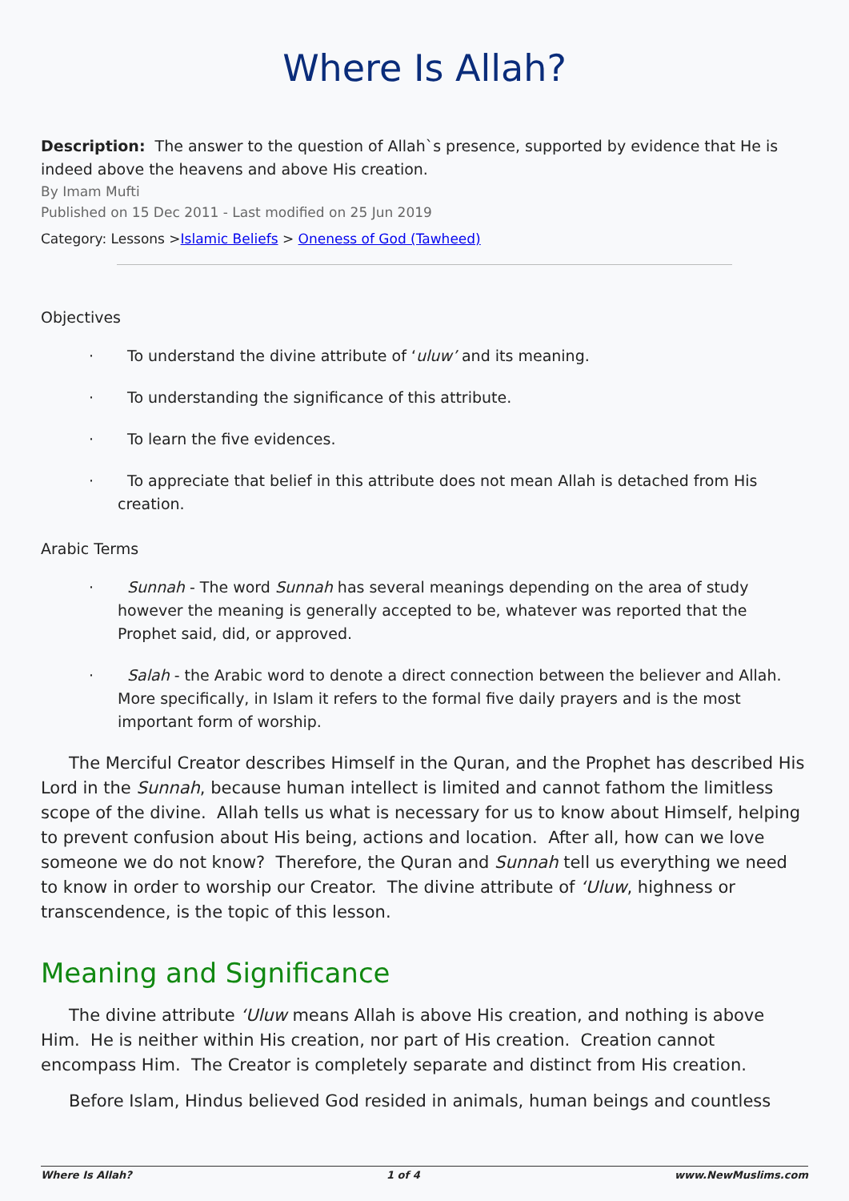Where Is Allah?
Description: The answer to the question of Allah`s presence, supported by evidence that He is indeed above the heavens and above His creation.
By Imam Mufti
Published on 15 Dec 2011 - Last modified on 25 Jun 2019
Category: Lessons >Islamic Beliefs > Oneness of God (Tawheed)
Objectives
· To understand the divine attribute of ‘uluw’ and its meaning.
· To understanding the significance of this attribute.
· To learn the five evidences.
· To appreciate that belief in this attribute does not mean Allah is detached from His creation.
Arabic Terms
· Sunnah - The word Sunnah has several meanings depending on the area of study however the meaning is generally accepted to be, whatever was reported that the Prophet said, did, or approved.
· Salah - the Arabic word to denote a direct connection between the believer and Allah. More specifically, in Islam it refers to the formal five daily prayers and is the most important form of worship.
The Merciful Creator describes Himself in the Quran, and the Prophet has described His Lord in the Sunnah, because human intellect is limited and cannot fathom the limitless scope of the divine. Allah tells us what is necessary for us to know about Himself, helping to prevent confusion about His being, actions and location. After all, how can we love someone we do not know? Therefore, the Quran and Sunnah tell us everything we need to know in order to worship our Creator. The divine attribute of ‘Uluw, highness or transcendence, is the topic of this lesson.
Meaning and Significance
The divine attribute ‘Uluw means Allah is above His creation, and nothing is above Him. He is neither within His creation, nor part of His creation. Creation cannot encompass Him. The Creator is completely separate and distinct from His creation.
Before Islam, Hindus believed God resided in animals, human beings and countless
Where Is Allah? 1 of 4 www.NewMuslims.com